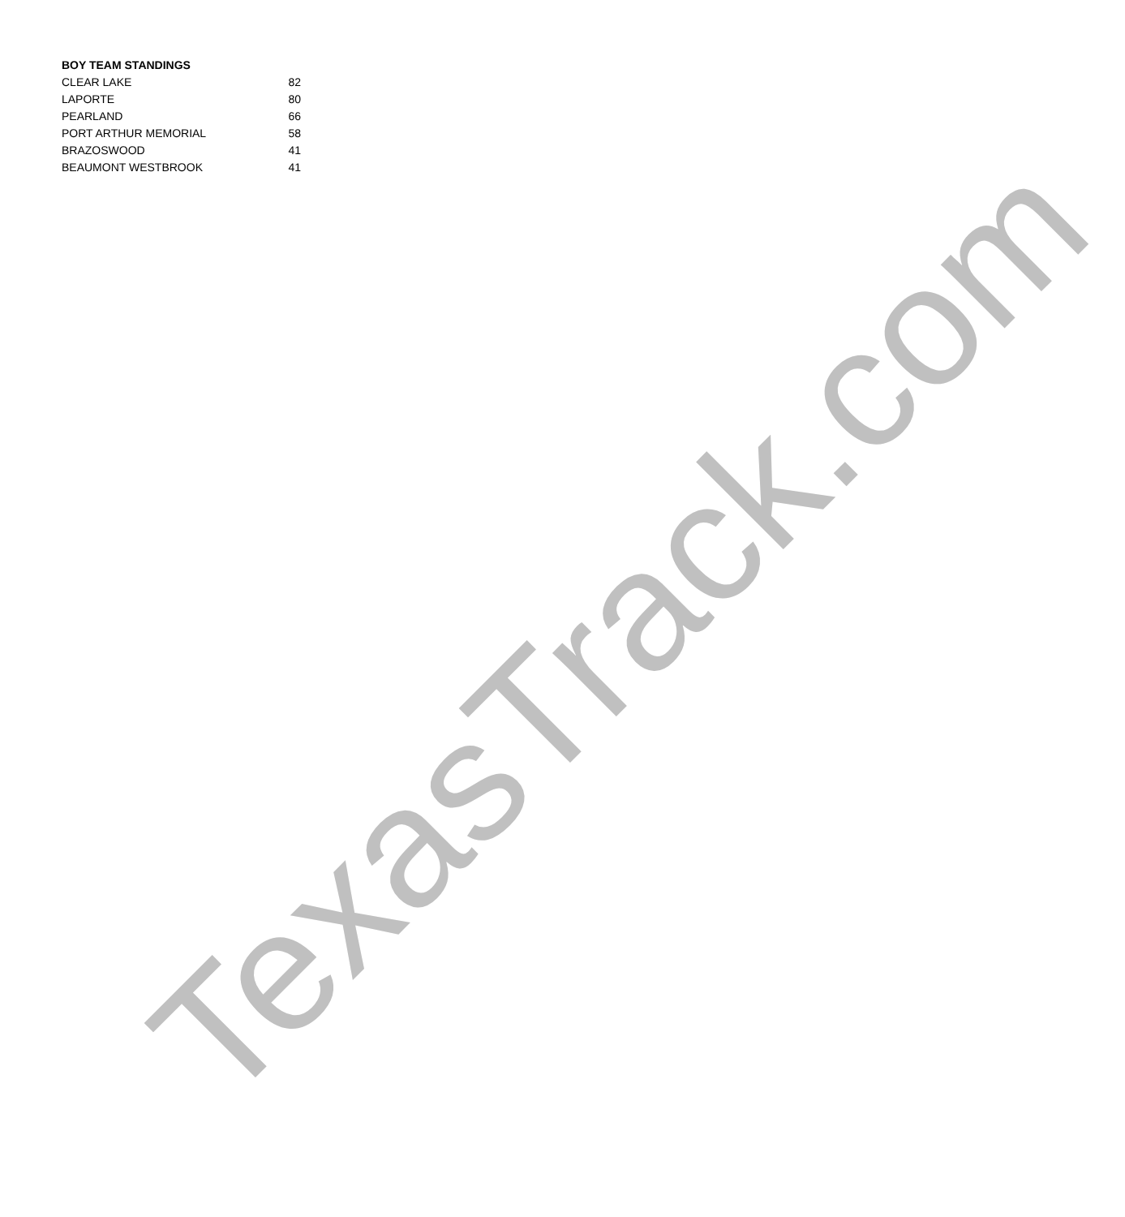BOY TEAM STANDINGS
| CLEAR LAKE | 82 |
| LAPORTE | 80 |
| PEARLAND | 66 |
| PORT ARTHUR MEMORIAL | 58 |
| BRAZOSWOOD | 41 |
| BEAUMONT WESTBROOK | 41 |
TexasTrack.com